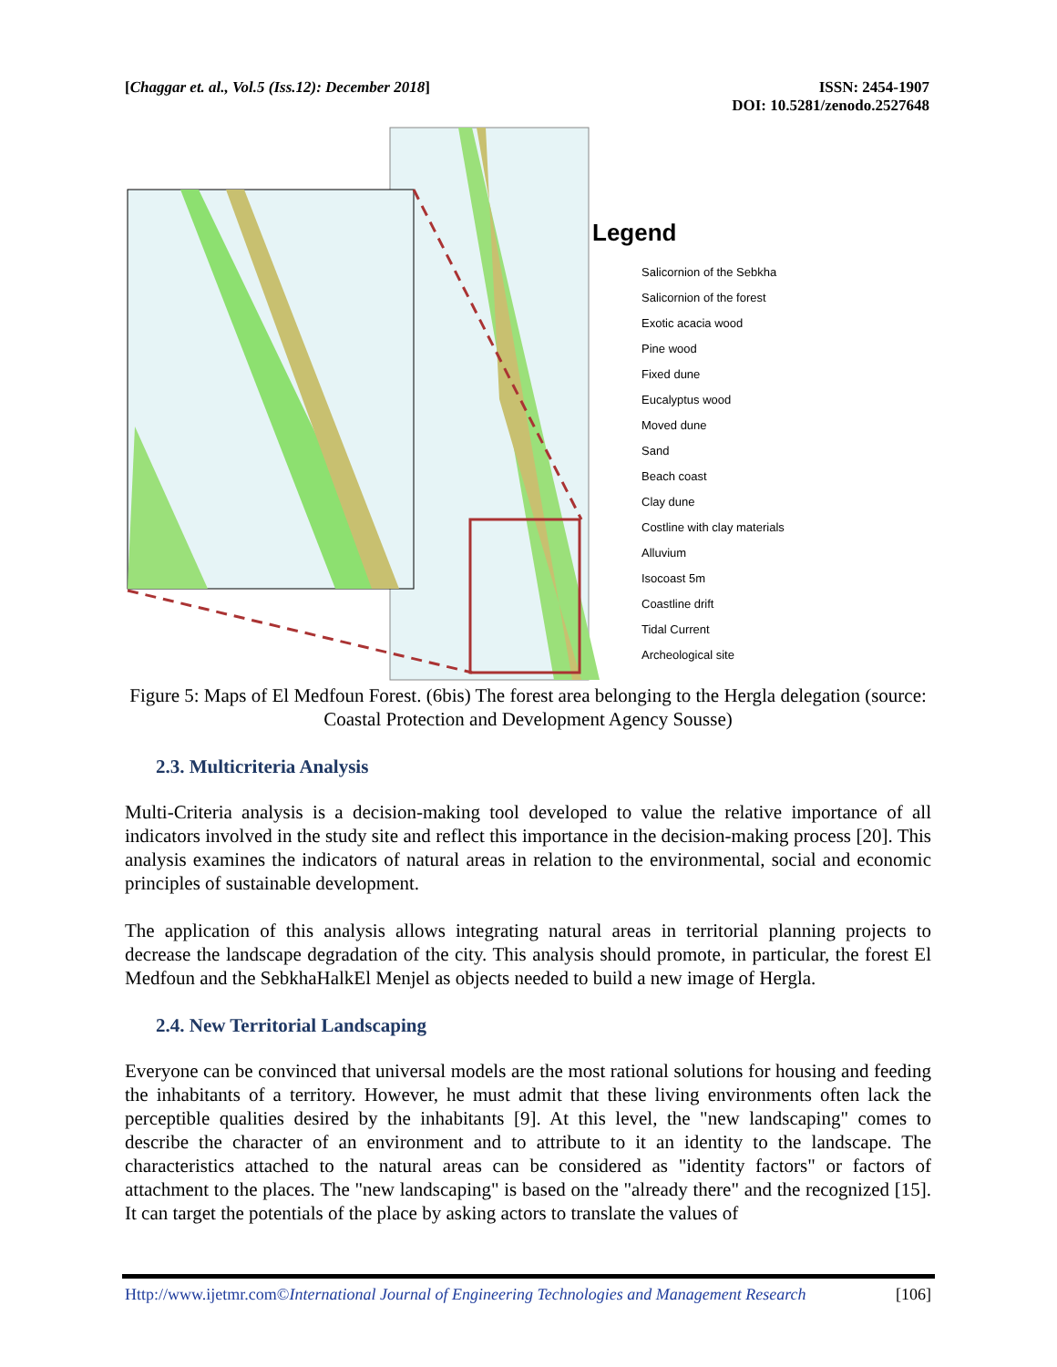[Chaggar et. al., Vol.5 (Iss.12): December 2018]
ISSN: 2454-1907
DOI: 10.5281/zenodo.2527648
Legend
Salicornion of the Sebkha
Salicornion of the forest
Exotic acacia wood
Pine wood
Fixed dune
Eucalyptus wood
Moved dune
Sand
Beach coast
Clay dune
Costline with clay materials
Alluvium
Isocoast 5m
Coastline drift
Tidal Current
Archeological site
Figure 5: Maps of El Medfoun Forest. (6bis) The forest area belonging to the Hergla delegation (source: Coastal Protection and Development Agency Sousse)
2.3. Multicriteria Analysis
Multi-Criteria analysis is a decision-making tool developed to value the relative importance of all indicators involved in the study site and reflect this importance in the decision-making process [20]. This analysis examines the indicators of natural areas in relation to the environmental, social and economic principles of sustainable development.
The application of this analysis allows integrating natural areas in territorial planning projects to decrease the landscape degradation of the city. This analysis should promote, in particular, the forest El Medfoun and the SebkhaHalkEl Menjel as objects needed to build a new image of Hergla.
2.4. New Territorial Landscaping
Everyone can be convinced that universal models are the most rational solutions for housing and feeding the inhabitants of a territory. However, he must admit that these living environments often lack the perceptible qualities desired by the inhabitants [9]. At this level, the "new landscaping" comes to describe the character of an environment and to attribute to it an identity to the landscape. The characteristics attached to the natural areas can be considered as "identity factors" or factors of attachment to the places. The "new landscaping" is based on the "already there" and the recognized [15]. It can target the potentials of the place by asking actors to translate the values of
Http://www.ijetmr.com©International Journal of Engineering Technologies and Management Research
[106]